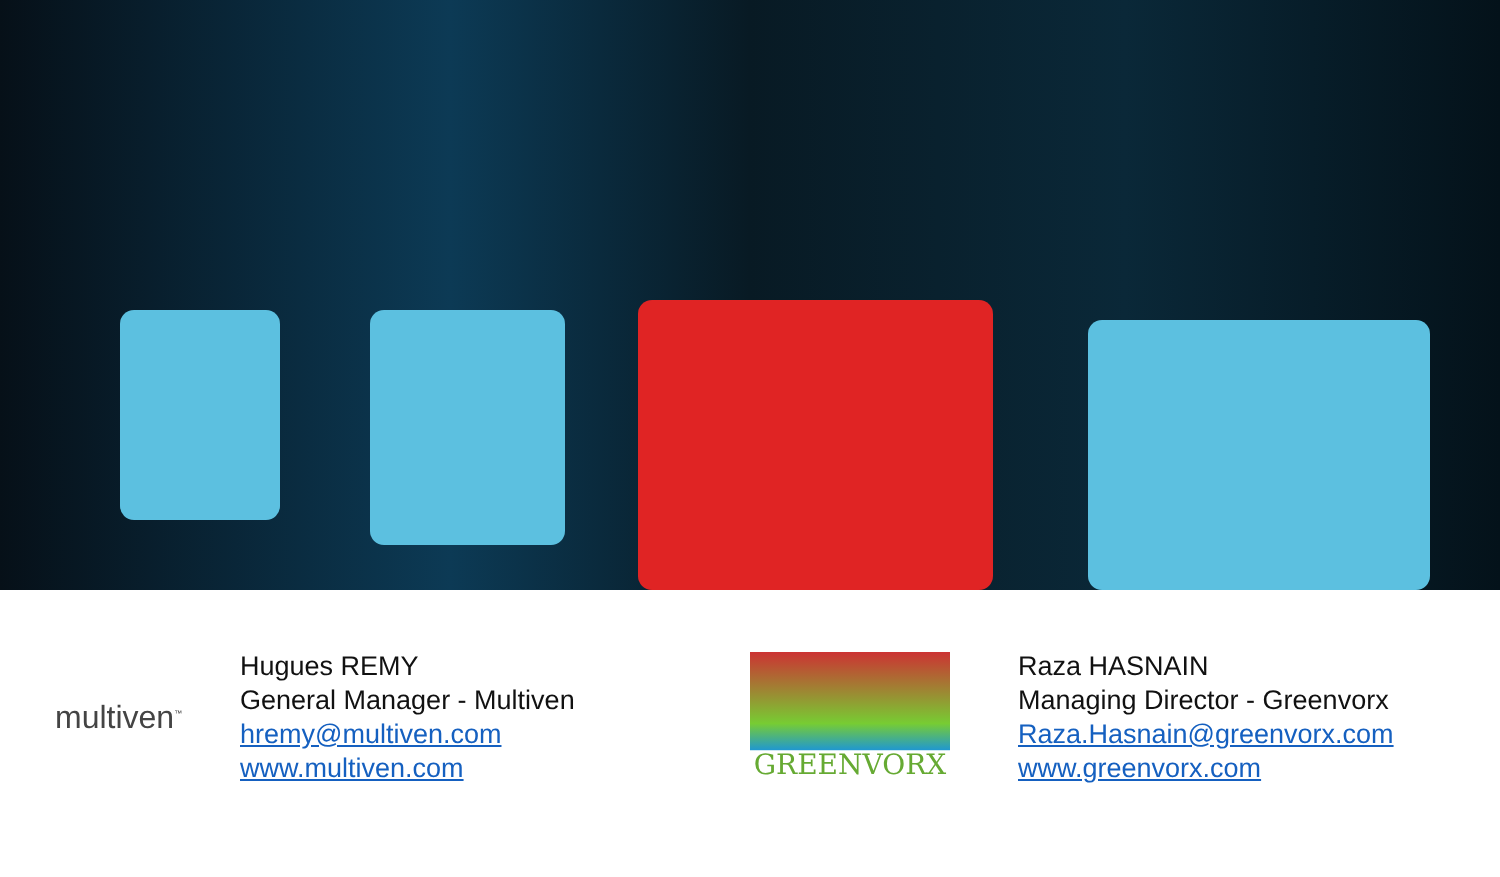multiven<sup>™</sup>
Hugues REMY
General Manager - Multiven
hremy@multiven.com
www.multiven.com
GREENVORX
Raza HASNAIN
Managing Director - Greenvorx
Raza.Hasnain@greenvorx.com
www.greenvorx.com